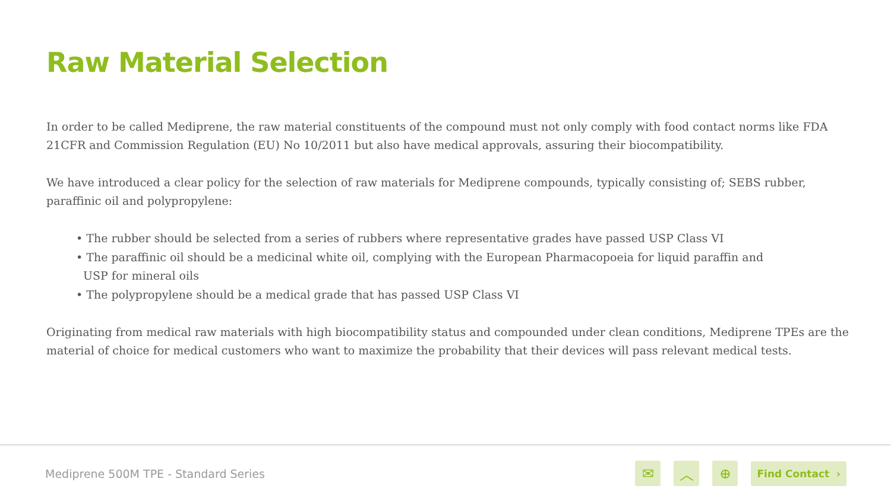Raw Material Selection
In order to be called Mediprene, the raw material constituents of the compound must not only comply with food contact norms like FDA 21CFR and Commission Regulation (EU) No 10/2011 but also have medical approvals, assuring their biocompatibility.
We have introduced a clear policy for the selection of raw materials for Mediprene compounds, typically consisting of; SEBS rubber, paraffinic oil and polypropylene:
• The rubber should be selected from a series of rubbers where representative grades have passed USP Class VI
• The paraffinic oil should be a medicinal white oil, complying with the European Pharmacopoeia for liquid paraffin and
USP for mineral oils
• The polypropylene should be a medical grade that has passed USP Class VI
Originating from medical raw materials with high biocompatibility status and compounded under clean conditions, Mediprene TPEs are the material of choice for medical customers who want to maximize the probability that their devices will pass relevant medical tests.
Mediprene 500M TPE - Standard Series
✉ ︿ ⊕
Find Contact ›